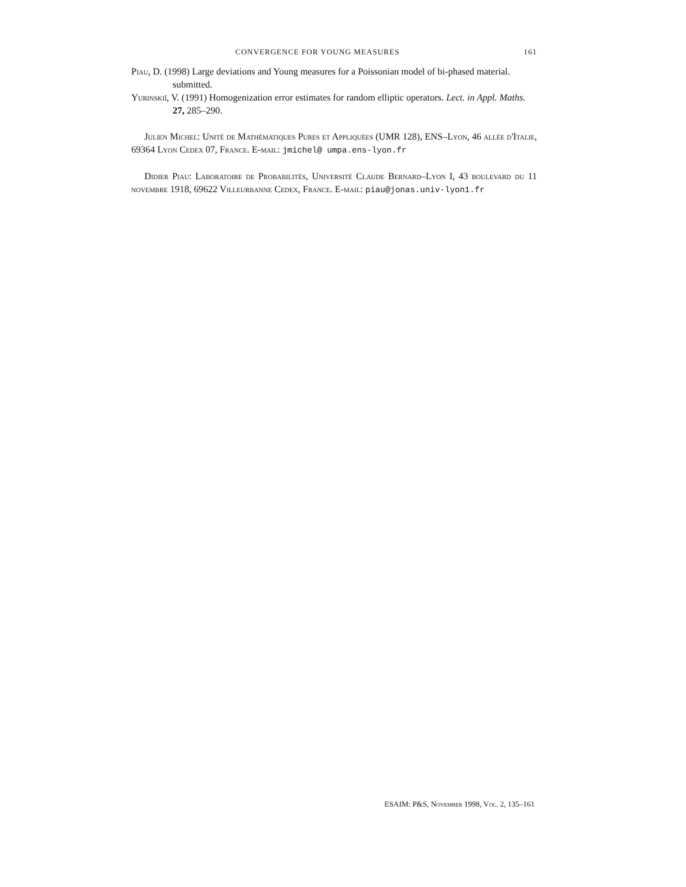CONVERGENCE FOR YOUNG MEASURES 161
Piau, D. (1998) Large deviations and Young measures for a Poissonian model of bi-phased material. submitted.
Yurinskiĭ, V. (1991) Homogenization error estimates for random elliptic operators. Lect. in Appl. Maths. 27, 285–290.
Julien Michel: Unité de Mathématiques Pures et Appliquées (UMR 128), ENS–Lyon, 46 allée d'Italie, 69364 Lyon Cedex 07, France. E-mail: jmichel@ umpa.ens-lyon.fr
Didier Piau: Laboratoire de Probabilités, Université Claude Bernard–Lyon I, 43 boulevard du 11 novembre 1918, 69622 Villeurbanne Cedex, France. E-mail: piau@jonas.univ-lyon1.fr
ESAIM: P&S, November 1998, Vol. 2, 135–161